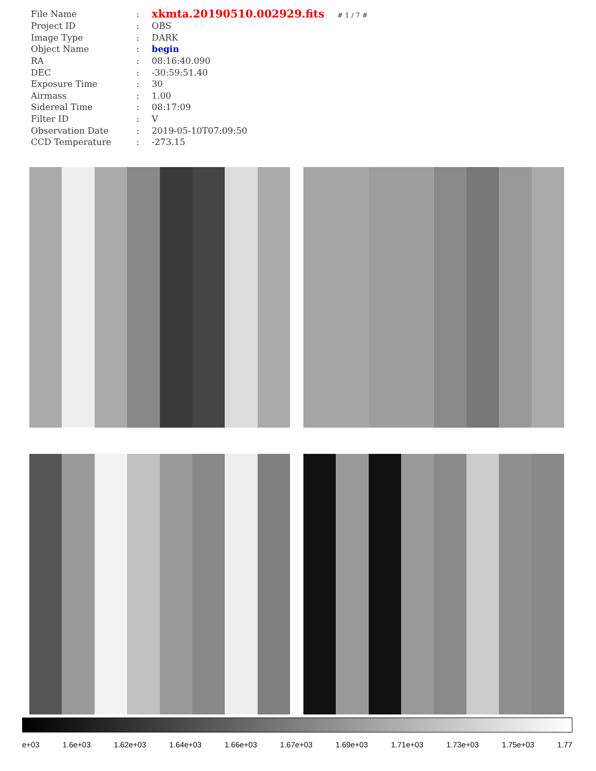| File Name | : | xkmta.20190510.002929.fits # 1 / 7 # |
| Project ID | : | OBS |
| Image Type | : | DARK |
| Object Name | : | begin |
| RA | : | 08:16:40.090 |
| DEC | : | -30:59:51.40 |
| Exposure Time | : | 30 |
| Airmass | : | 1.00 |
| Sidereal Time | : | 08:17:09 |
| Filter ID | : | V |
| Observation Date | : | 2019-05-10T07:09:50 |
| CCD Temperature | : | -273.15 |
e+03 1.6e+03 1.62e+03 1.64e+03 1.66e+03 1.67e+03 1.69e+03 1.71e+03 1.73e+03 1.75e+03 1.77